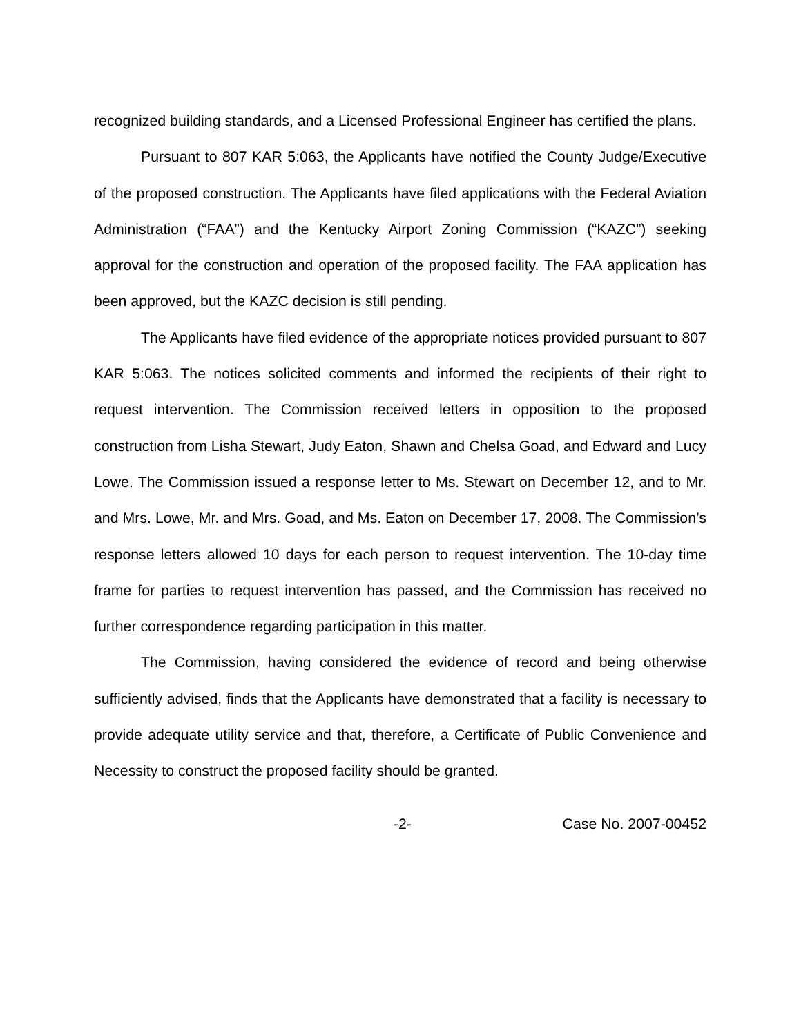recognized building standards, and a Licensed Professional Engineer has certified the plans.
Pursuant to 807 KAR 5:063, the Applicants have notified the County Judge/Executive of the proposed construction. The Applicants have filed applications with the Federal Aviation Administration (“FAA”) and the Kentucky Airport Zoning Commission (“KAZC”) seeking approval for the construction and operation of the proposed facility. The FAA application has been approved, but the KAZC decision is still pending.
The Applicants have filed evidence of the appropriate notices provided pursuant to 807 KAR 5:063. The notices solicited comments and informed the recipients of their right to request intervention. The Commission received letters in opposition to the proposed construction from Lisha Stewart, Judy Eaton, Shawn and Chelsa Goad, and Edward and Lucy Lowe. The Commission issued a response letter to Ms. Stewart on December 12, and to Mr. and Mrs. Lowe, Mr. and Mrs. Goad, and Ms. Eaton on December 17, 2008. The Commission’s response letters allowed 10 days for each person to request intervention. The 10-day time frame for parties to request intervention has passed, and the Commission has received no further correspondence regarding participation in this matter.
The Commission, having considered the evidence of record and being otherwise sufficiently advised, finds that the Applicants have demonstrated that a facility is necessary to provide adequate utility service and that, therefore, a Certificate of Public Convenience and Necessity to construct the proposed facility should be granted.
-2- Case No. 2007-00452